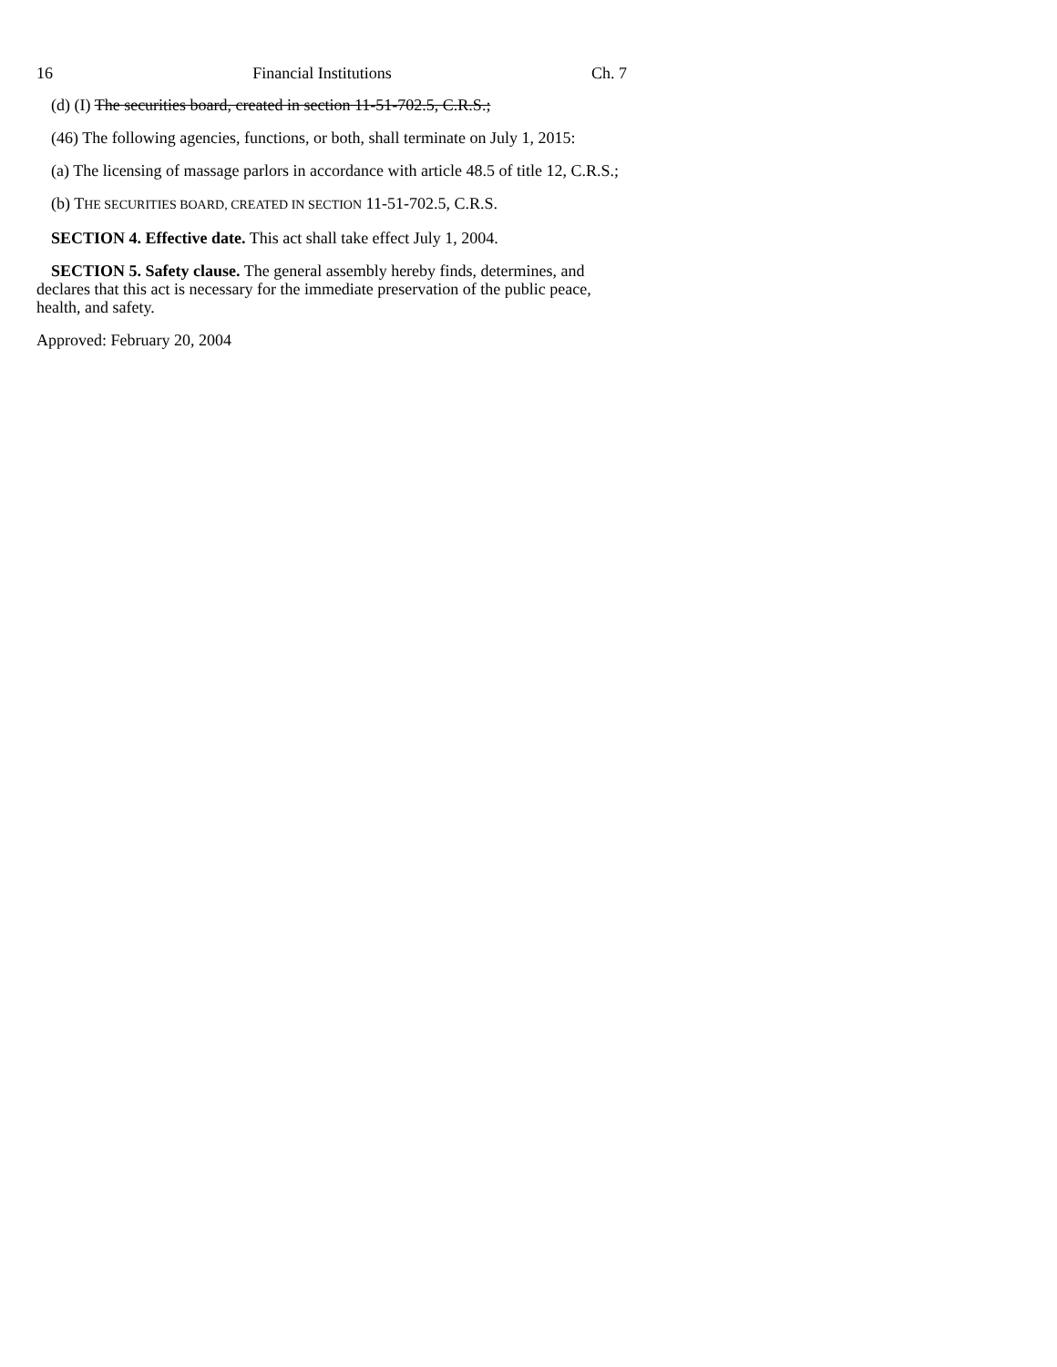16 Financial Institutions Ch. 7
(d) (I) The securities board, created in section 11-51-702.5, C.R.S.;
(46) The following agencies, functions, or both, shall terminate on July 1, 2015:
(a) The licensing of massage parlors in accordance with article 48.5 of title 12, C.R.S.;
(b) THE SECURITIES BOARD, CREATED IN SECTION 11-51-702.5, C.R.S.
SECTION 4. Effective date. This act shall take effect July 1, 2004.
SECTION 5. Safety clause. The general assembly hereby finds, determines, and declares that this act is necessary for the immediate preservation of the public peace, health, and safety.
Approved: February 20, 2004